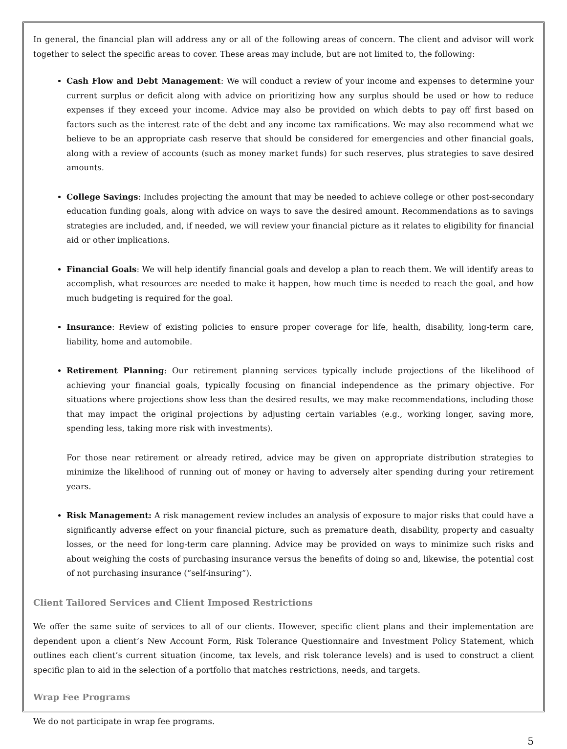In general, the financial plan will address any or all of the following areas of concern. The client and advisor will work together to select the specific areas to cover. These areas may include, but are not limited to, the following:
Cash Flow and Debt Management: We will conduct a review of your income and expenses to determine your current surplus or deficit along with advice on prioritizing how any surplus should be used or how to reduce expenses if they exceed your income. Advice may also be provided on which debts to pay off first based on factors such as the interest rate of the debt and any income tax ramifications. We may also recommend what we believe to be an appropriate cash reserve that should be considered for emergencies and other financial goals, along with a review of accounts (such as money market funds) for such reserves, plus strategies to save desired amounts.
College Savings: Includes projecting the amount that may be needed to achieve college or other post-secondary education funding goals, along with advice on ways to save the desired amount. Recommendations as to savings strategies are included, and, if needed, we will review your financial picture as it relates to eligibility for financial aid or other implications.
Financial Goals: We will help identify financial goals and develop a plan to reach them. We will identify areas to accomplish, what resources are needed to make it happen, how much time is needed to reach the goal, and how much budgeting is required for the goal.
Insurance: Review of existing policies to ensure proper coverage for life, health, disability, long-term care, liability, home and automobile.
Retirement Planning: Our retirement planning services typically include projections of the likelihood of achieving your financial goals, typically focusing on financial independence as the primary objective. For situations where projections show less than the desired results, we may make recommendations, including those that may impact the original projections by adjusting certain variables (e.g., working longer, saving more, spending less, taking more risk with investments).
For those near retirement or already retired, advice may be given on appropriate distribution strategies to minimize the likelihood of running out of money or having to adversely alter spending during your retirement years.
Risk Management: A risk management review includes an analysis of exposure to major risks that could have a significantly adverse effect on your financial picture, such as premature death, disability, property and casualty losses, or the need for long-term care planning. Advice may be provided on ways to minimize such risks and about weighing the costs of purchasing insurance versus the benefits of doing so and, likewise, the potential cost of not purchasing insurance (“self-insuring”).
Client Tailored Services and Client Imposed Restrictions
We offer the same suite of services to all of our clients. However, specific client plans and their implementation are dependent upon a client’s New Account Form, Risk Tolerance Questionnaire and Investment Policy Statement, which outlines each client’s current situation (income, tax levels, and risk tolerance levels) and is used to construct a client specific plan to aid in the selection of a portfolio that matches restrictions, needs, and targets.
Wrap Fee Programs
We do not participate in wrap fee programs.
5